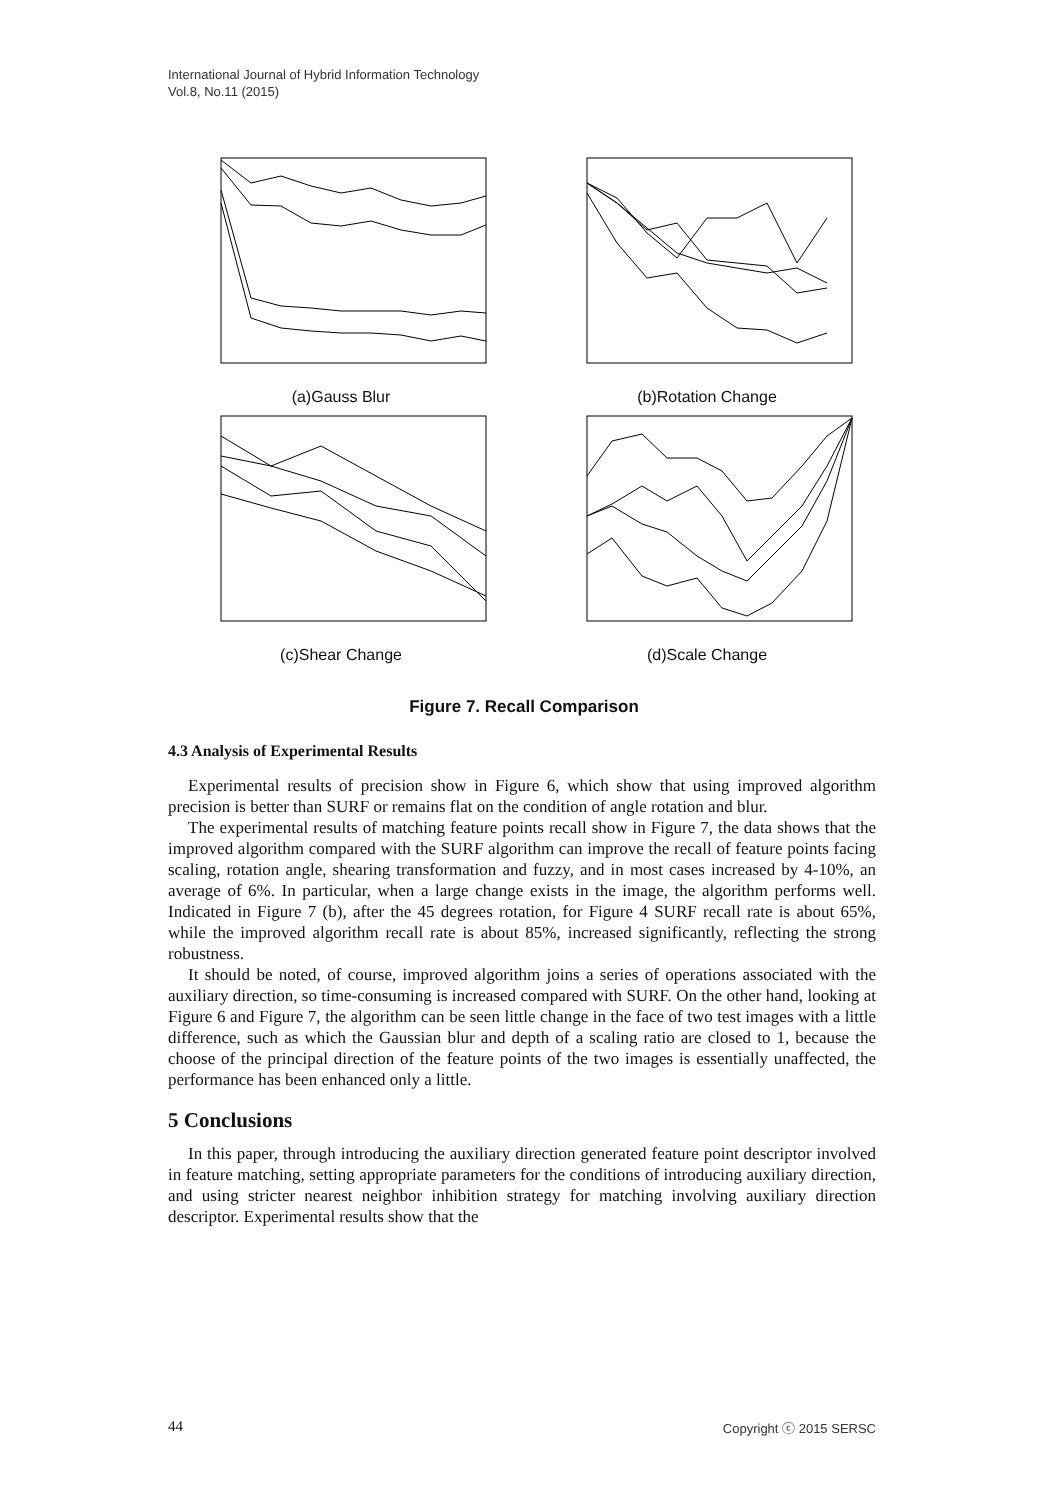International Journal of Hybrid Information Technology
Vol.8, No.11 (2015)
(a)Gauss Blur
(b)Rotation Change
(c)Shear Change
(d)Scale Change
Figure 7. Recall Comparison
4.3 Analysis of Experimental Results
Experimental results of precision show in Figure 6, which show that using improved algorithm precision is better than SURF or remains flat on the condition of angle rotation and blur.
The experimental results of matching feature points recall show in Figure 7, the data shows that the improved algorithm compared with the SURF algorithm can improve the recall of feature points facing scaling, rotation angle, shearing transformation and fuzzy, and in most cases increased by 4-10%, an average of 6%. In particular, when a large change exists in the image, the algorithm performs well. Indicated in Figure 7 (b), after the 45 degrees rotation, for Figure 4 SURF recall rate is about 65%, while the improved algorithm recall rate is about 85%, increased significantly, reflecting the strong robustness.
It should be noted, of course, improved algorithm joins a series of operations associated with the auxiliary direction, so time-consuming is increased compared with SURF. On the other hand, looking at Figure 6 and Figure 7, the algorithm can be seen little change in the face of two test images with a little difference, such as which the Gaussian blur and depth of a scaling ratio are closed to 1, because the choose of the principal direction of the feature points of the two images is essentially unaffected, the performance has been enhanced only a little.
5 Conclusions
In this paper, through introducing the auxiliary direction generated feature point descriptor involved in feature matching, setting appropriate parameters for the conditions of introducing auxiliary direction, and using stricter nearest neighbor inhibition strategy for matching involving auxiliary direction descriptor. Experimental results show that the
44 Copyright ⓒ 2015 SERSC